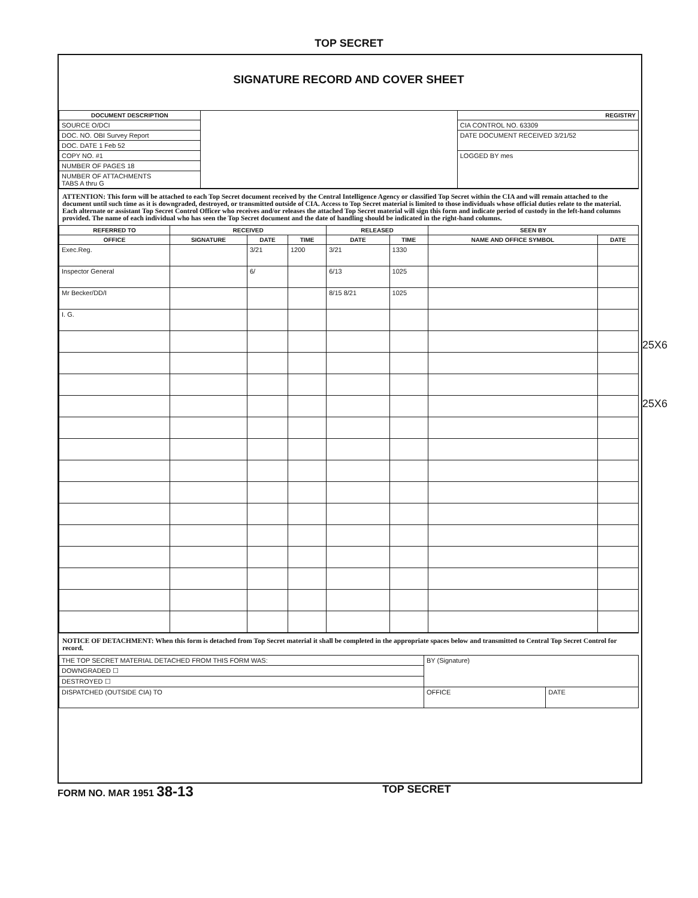TOP SECRET
SIGNATURE RECORD AND COVER SHEET
| DOCUMENT DESCRIPTION | | REGISTRY |
| SOURCE O/DCI | | CIA CONTROL NO. 63309 |
| DOC. NO. OBI Survey Report | | DATE DOCUMENT RECEIVED 3/21/52 |
| DOC. DATE 1 Feb 52 | | |
| COPY NO. #1 | | LOGGED BY mes |
| NUMBER OF PAGES 18 | | |
| NUMBER OF ATTACHMENTS TABS A thru G | | |
ATTENTION: This form will be attached to each Top Secret document received by the Central Intelligence Agency or classified Top Secret within the CIA and will remain attached to the document until such time as it is downgraded, destroyed, or transmitted outside of CIA. Access to Top Secret material is limited to those individuals whose official duties relate to the material. Each alternate or assistant Top Secret Control Officer who receives and/or releases the attached Top Secret material will sign this form and indicate period of custody in the left-hand columns provided. The name of each individual who has seen the Top Secret document and the date of handling should be indicated in the right-hand columns.
| REFERRED TO | RECEIVED | | | RELEASED | | SEEN BY | |
| --- | --- | --- | --- | --- | --- | --- | --- |
| OFFICE | SIGNATURE | DATE | TIME | DATE | TIME | NAME AND OFFICE SYMBOL | DATE |
| Exec.Reg. | | 3/21 | 1200 | 3/21 | 1330 | | |
| Inspector General | | 6/ | | 6/13 | 1025 | | |
| Mr Becker/DD/I | | | | 8/15 8/21 | 1025 | | |
| I. G. | | | | | | | |
NOTICE OF DETACHMENT: When this form is detached from Top Secret material it shall be completed in the appropriate spaces below and transmitted to Central Top Secret Control for record.
| THE TOP SECRET MATERIAL DETACHED FROM THIS FORM WAS: | BY (Signature) | |
| DOWNGRADED ☐ | | |
| DESTROYED ☐ | | |
| DISPATCHED (OUTSIDE CIA) TO | OFFICE | DATE |
25X6
25X6
FORM NO. MAR 1951 38-13 TOP SECRET